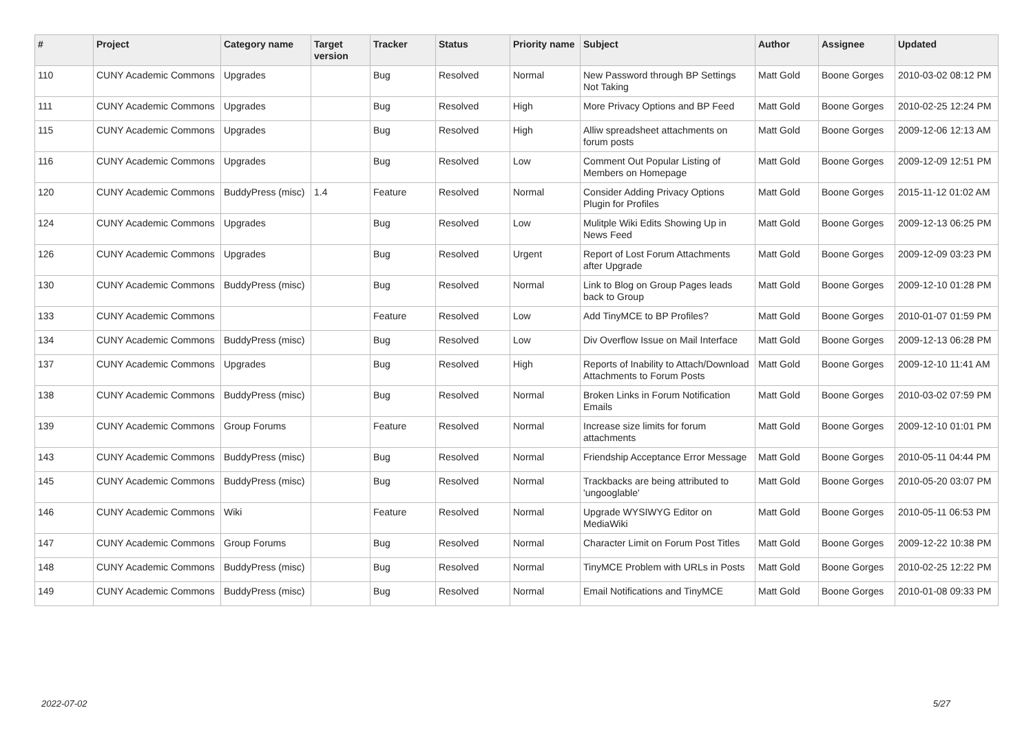| # | Project | Category name | Target version | Tracker | Status | Priority name | Subject | Author | Assignee | Updated |
| --- | --- | --- | --- | --- | --- | --- | --- | --- | --- | --- |
| 110 | CUNY Academic Commons | Upgrades | | Bug | Resolved | Normal | New Password through BP Settings Not Taking | Matt Gold | Boone Gorges | 2010-03-02 08:12 PM |
| 111 | CUNY Academic Commons | Upgrades | | Bug | Resolved | High | More Privacy Options and BP Feed | Matt Gold | Boone Gorges | 2010-02-25 12:24 PM |
| 115 | CUNY Academic Commons | Upgrades | | Bug | Resolved | High | Alliw spreadsheet attachments on forum posts | Matt Gold | Boone Gorges | 2009-12-06 12:13 AM |
| 116 | CUNY Academic Commons | Upgrades | | Bug | Resolved | Low | Comment Out Popular Listing of Members on Homepage | Matt Gold | Boone Gorges | 2009-12-09 12:51 PM |
| 120 | CUNY Academic Commons | BuddyPress (misc) | 1.4 | Feature | Resolved | Normal | Consider Adding Privacy Options Plugin for Profiles | Matt Gold | Boone Gorges | 2015-11-12 01:02 AM |
| 124 | CUNY Academic Commons | Upgrades | | Bug | Resolved | Low | Mulitple Wiki Edits Showing Up in News Feed | Matt Gold | Boone Gorges | 2009-12-13 06:25 PM |
| 126 | CUNY Academic Commons | Upgrades | | Bug | Resolved | Urgent | Report of Lost Forum Attachments after Upgrade | Matt Gold | Boone Gorges | 2009-12-09 03:23 PM |
| 130 | CUNY Academic Commons | BuddyPress (misc) | | Bug | Resolved | Normal | Link to Blog on Group Pages leads back to Group | Matt Gold | Boone Gorges | 2009-12-10 01:28 PM |
| 133 | CUNY Academic Commons | | | Feature | Resolved | Low | Add TinyMCE to BP Profiles? | Matt Gold | Boone Gorges | 2010-01-07 01:59 PM |
| 134 | CUNY Academic Commons | BuddyPress (misc) | | Bug | Resolved | Low | Div Overflow Issue on Mail Interface | Matt Gold | Boone Gorges | 2009-12-13 06:28 PM |
| 137 | CUNY Academic Commons | Upgrades | | Bug | Resolved | High | Reports of Inability to Attach/Download Attachments to Forum Posts | Matt Gold | Boone Gorges | 2009-12-10 11:41 AM |
| 138 | CUNY Academic Commons | BuddyPress (misc) | | Bug | Resolved | Normal | Broken Links in Forum Notification Emails | Matt Gold | Boone Gorges | 2010-03-02 07:59 PM |
| 139 | CUNY Academic Commons | Group Forums | | Feature | Resolved | Normal | Increase size limits for forum attachments | Matt Gold | Boone Gorges | 2009-12-10 01:01 PM |
| 143 | CUNY Academic Commons | BuddyPress (misc) | | Bug | Resolved | Normal | Friendship Acceptance Error Message | Matt Gold | Boone Gorges | 2010-05-11 04:44 PM |
| 145 | CUNY Academic Commons | BuddyPress (misc) | | Bug | Resolved | Normal | Trackbacks are being attributed to 'ungooglable' | Matt Gold | Boone Gorges | 2010-05-20 03:07 PM |
| 146 | CUNY Academic Commons | Wiki | | Feature | Resolved | Normal | Upgrade WYSIWYG Editor on MediaWiki | Matt Gold | Boone Gorges | 2010-05-11 06:53 PM |
| 147 | CUNY Academic Commons | Group Forums | | Bug | Resolved | Normal | Character Limit on Forum Post Titles | Matt Gold | Boone Gorges | 2009-12-22 10:38 PM |
| 148 | CUNY Academic Commons | BuddyPress (misc) | | Bug | Resolved | Normal | TinyMCE Problem with URLs in Posts | Matt Gold | Boone Gorges | 2010-02-25 12:22 PM |
| 149 | CUNY Academic Commons | BuddyPress (misc) | | Bug | Resolved | Normal | Email Notifications and TinyMCE | Matt Gold | Boone Gorges | 2010-01-08 09:33 PM |
2022-07-02 5/27